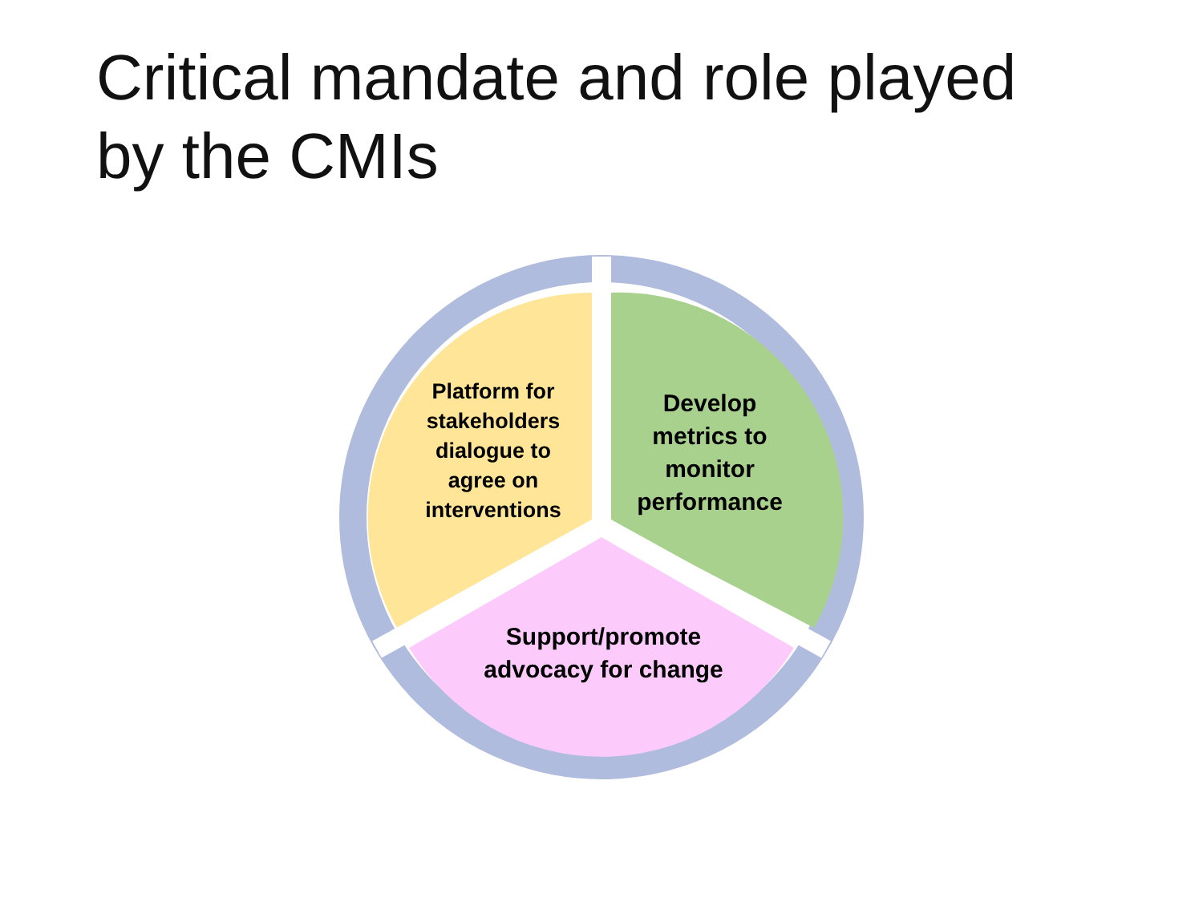Critical mandate and role played
by the CMIs
Platform for stakeholders dialogue to agree on interventions
Develop metrics to monitor performance
Support/promote advocacy for change